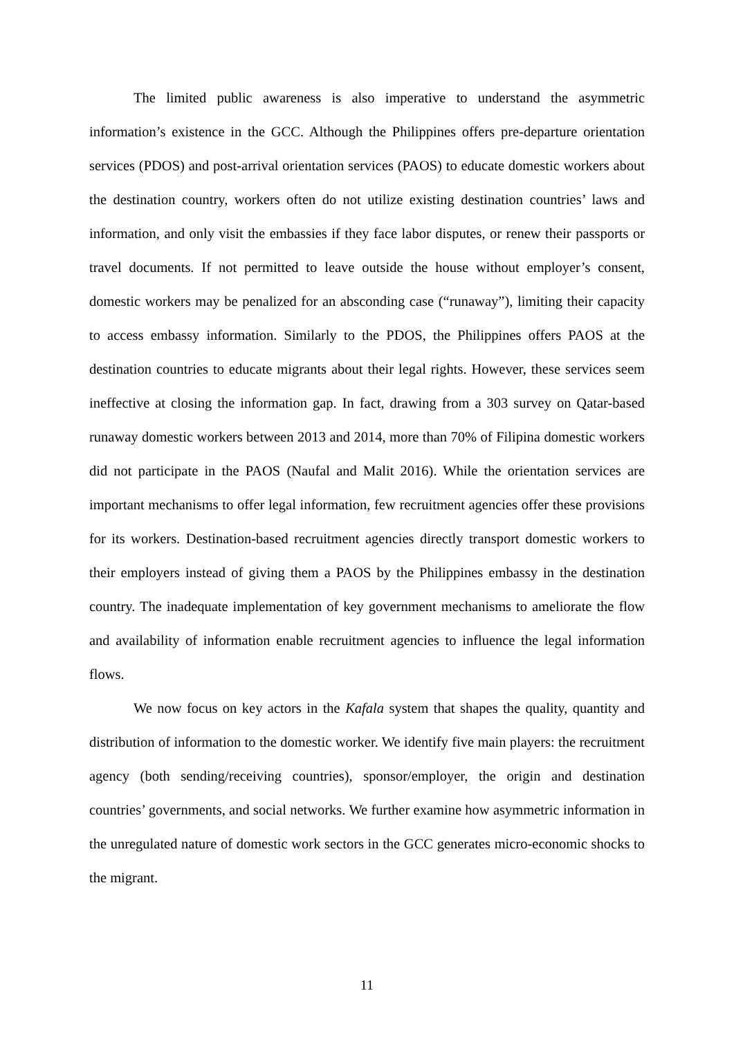The limited public awareness is also imperative to understand the asymmetric information’s existence in the GCC. Although the Philippines offers pre-departure orientation services (PDOS) and post-arrival orientation services (PAOS) to educate domestic workers about the destination country, workers often do not utilize existing destination countries’ laws and information, and only visit the embassies if they face labor disputes, or renew their passports or travel documents. If not permitted to leave outside the house without employer’s consent, domestic workers may be penalized for an absconding case (“runaway”), limiting their capacity to access embassy information. Similarly to the PDOS, the Philippines offers PAOS at the destination countries to educate migrants about their legal rights. However, these services seem ineffective at closing the information gap. In fact, drawing from a 303 survey on Qatar-based runaway domestic workers between 2013 and 2014, more than 70% of Filipina domestic workers did not participate in the PAOS (Naufal and Malit 2016). While the orientation services are important mechanisms to offer legal information, few recruitment agencies offer these provisions for its workers. Destination-based recruitment agencies directly transport domestic workers to their employers instead of giving them a PAOS by the Philippines embassy in the destination country. The inadequate implementation of key government mechanisms to ameliorate the flow and availability of information enable recruitment agencies to influence the legal information flows.
We now focus on key actors in the Kafala system that shapes the quality, quantity and distribution of information to the domestic worker. We identify five main players: the recruitment agency (both sending/receiving countries), sponsor/employer, the origin and destination countries’ governments, and social networks. We further examine how asymmetric information in the unregulated nature of domestic work sectors in the GCC generates micro-economic shocks to the migrant.
11